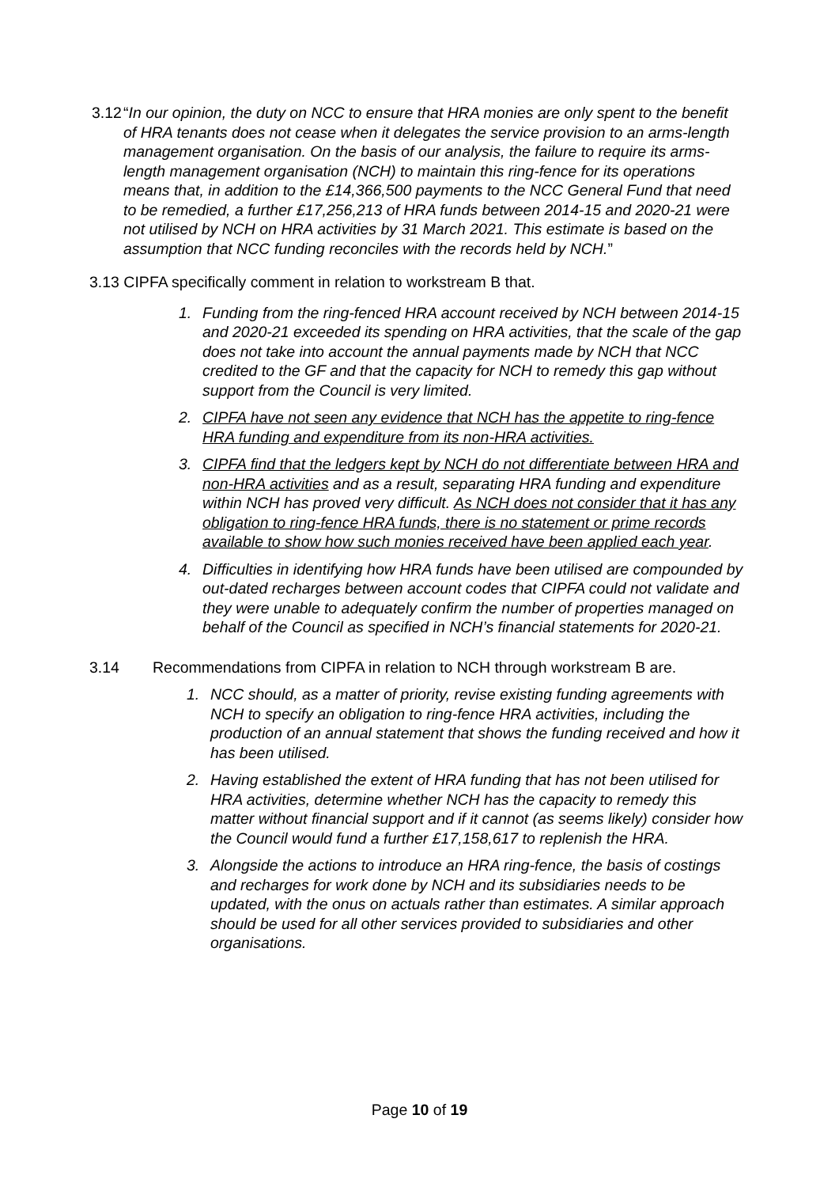3.12 “In our opinion, the duty on NCC to ensure that HRA monies are only spent to the benefit of HRA tenants does not cease when it delegates the service provision to an arms-length management organisation. On the basis of our analysis, the failure to require its arms-length management organisation (NCH) to maintain this ring-fence for its operations means that, in addition to the £14,366,500 payments to the NCC General Fund that need to be remedied, a further £17,256,213 of HRA funds between 2014-15 and 2020-21 were not utilised by NCH on HRA activities by 31 March 2021. This estimate is based on the assumption that NCC funding reconciles with the records held by NCH.”
3.13 CIPFA specifically comment in relation to workstream B that.
1. Funding from the ring-fenced HRA account received by NCH between 2014-15 and 2020-21 exceeded its spending on HRA activities, that the scale of the gap does not take into account the annual payments made by NCH that NCC credited to the GF and that the capacity for NCH to remedy this gap without support from the Council is very limited.
2. CIPFA have not seen any evidence that NCH has the appetite to ring-fence HRA funding and expenditure from its non-HRA activities.
3. CIPFA find that the ledgers kept by NCH do not differentiate between HRA and non-HRA activities and as a result, separating HRA funding and expenditure within NCH has proved very difficult. As NCH does not consider that it has any obligation to ring-fence HRA funds, there is no statement or prime records available to show how such monies received have been applied each year.
4. Difficulties in identifying how HRA funds have been utilised are compounded by out-dated recharges between account codes that CIPFA could not validate and they were unable to adequately confirm the number of properties managed on behalf of the Council as specified in NCH’s financial statements for 2020-21.
3.14 Recommendations from CIPFA in relation to NCH through workstream B are.
1. NCC should, as a matter of priority, revise existing funding agreements with NCH to specify an obligation to ring-fence HRA activities, including the production of an annual statement that shows the funding received and how it has been utilised.
2. Having established the extent of HRA funding that has not been utilised for HRA activities, determine whether NCH has the capacity to remedy this matter without financial support and if it cannot (as seems likely) consider how the Council would fund a further £17,158,617 to replenish the HRA.
3. Alongside the actions to introduce an HRA ring-fence, the basis of costings and recharges for work done by NCH and its subsidiaries needs to be updated, with the onus on actuals rather than estimates. A similar approach should be used for all other services provided to subsidiaries and other organisations.
Page 10 of 19